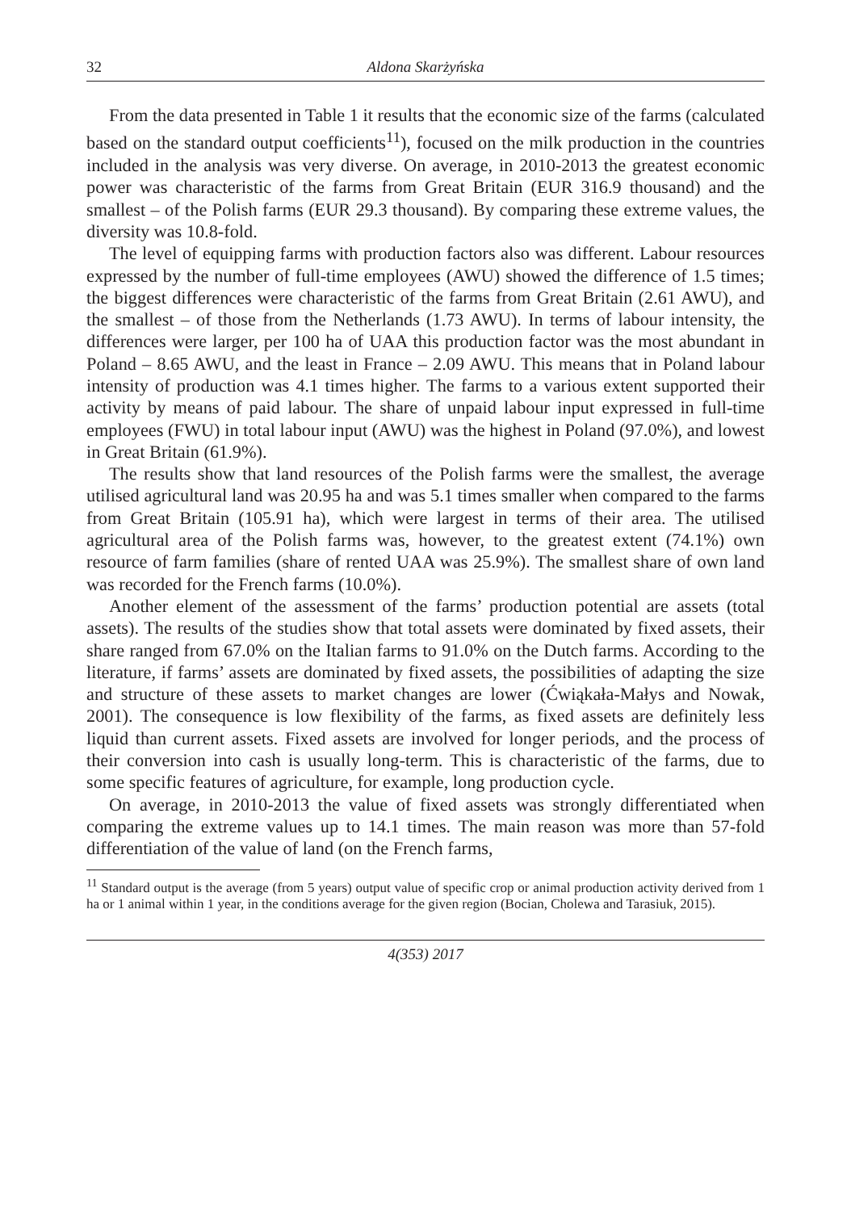32 Aldona Skarżyńska
From the data presented in Table 1 it results that the economic size of the farms (calculated based on the standard output coefficients<sup>11</sup>), focused on the milk production in the countries included in the analysis was very diverse. On average, in 2010-2013 the greatest economic power was characteristic of the farms from Great Britain (EUR 316.9 thousand) and the smallest – of the Polish farms (EUR 29.3 thousand). By comparing these extreme values, the diversity was 10.8-fold.
The level of equipping farms with production factors also was different. Labour resources expressed by the number of full-time employees (AWU) showed the difference of 1.5 times; the biggest differences were characteristic of the farms from Great Britain (2.61 AWU), and the smallest – of those from the Netherlands (1.73 AWU). In terms of labour intensity, the differences were larger, per 100 ha of UAA this production factor was the most abundant in Poland – 8.65 AWU, and the least in France – 2.09 AWU. This means that in Poland labour intensity of production was 4.1 times higher. The farms to a various extent supported their activity by means of paid labour. The share of unpaid labour input expressed in full-time employees (FWU) in total labour input (AWU) was the highest in Poland (97.0%), and lowest in Great Britain (61.9%).
The results show that land resources of the Polish farms were the smallest, the average utilised agricultural land was 20.95 ha and was 5.1 times smaller when compared to the farms from Great Britain (105.91 ha), which were largest in terms of their area. The utilised agricultural area of the Polish farms was, however, to the greatest extent (74.1%) own resource of farm families (share of rented UAA was 25.9%). The smallest share of own land was recorded for the French farms (10.0%).
Another element of the assessment of the farms’ production potential are assets (total assets). The results of the studies show that total assets were dominated by fixed assets, their share ranged from 67.0% on the Italian farms to 91.0% on the Dutch farms. According to the literature, if farms’ assets are dominated by fixed assets, the possibilities of adapting the size and structure of these assets to market changes are lower (Ćwiąkała-Małys and Nowak, 2001). The consequence is low flexibility of the farms, as fixed assets are definitely less liquid than current assets. Fixed assets are involved for longer periods, and the process of their conversion into cash is usually long-term. This is characteristic of the farms, due to some specific features of agriculture, for example, long production cycle.
On average, in 2010-2013 the value of fixed assets was strongly differentiated when comparing the extreme values up to 14.1 times. The main reason was more than 57-fold differentiation of the value of land (on the French farms,
<sup>11</sup> Standard output is the average (from 5 years) output value of specific crop or animal production activity derived from 1 ha or 1 animal within 1 year, in the conditions average for the given region (Bocian, Cholewa and Tarasiuk, 2015).
4(353) 2017